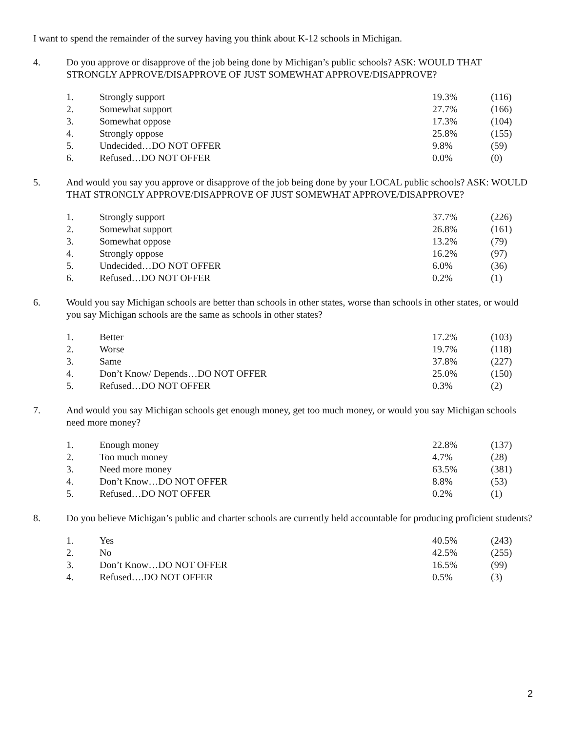I want to spend the remainder of the survey having you think about K-12 schools in Michigan.
4. Do you approve or disapprove of the job being done by Michigan’s public schools? ASK: WOULD THAT STRONGLY APPROVE/DISAPPROVE OF JUST SOMEWHAT APPROVE/DISAPPROVE?
| 1. | Strongly support | 19.3% | (116) |
| 2. | Somewhat support | 27.7% | (166) |
| 3. | Somewhat oppose | 17.3% | (104) |
| 4. | Strongly oppose | 25.8% | (155) |
| 5. | Undecided…DO NOT OFFER | 9.8% | (59) |
| 6. | Refused…DO NOT OFFER | 0.0% | (0) |
5. And would you say you approve or disapprove of the job being done by your LOCAL public schools? ASK: WOULD THAT STRONGLY APPROVE/DISAPPROVE OF JUST SOMEWHAT APPROVE/DISAPPROVE?
| 1. | Strongly support | 37.7% | (226) |
| 2. | Somewhat support | 26.8% | (161) |
| 3. | Somewhat oppose | 13.2% | (79) |
| 4. | Strongly oppose | 16.2% | (97) |
| 5. | Undecided…DO NOT OFFER | 6.0% | (36) |
| 6. | Refused…DO NOT OFFER | 0.2% | (1) |
6. Would you say Michigan schools are better than schools in other states, worse than schools in other states, or would you say Michigan schools are the same as schools in other states?
| 1. | Better | 17.2% | (103) |
| 2. | Worse | 19.7% | (118) |
| 3. | Same | 37.8% | (227) |
| 4. | Don’t Know/ Depends…DO NOT OFFER | 25.0% | (150) |
| 5. | Refused…DO NOT OFFER | 0.3% | (2) |
7. And would you say Michigan schools get enough money, get too much money, or would you say Michigan schools need more money?
| 1. | Enough money | 22.8% | (137) |
| 2. | Too much money | 4.7% | (28) |
| 3. | Need more money | 63.5% | (381) |
| 4. | Don’t Know…DO NOT OFFER | 8.8% | (53) |
| 5. | Refused…DO NOT OFFER | 0.2% | (1) |
8. Do you believe Michigan’s public and charter schools are currently held accountable for producing proficient students?
| 1. | Yes | 40.5% | (243) |
| 2. | No | 42.5% | (255) |
| 3. | Don’t Know…DO NOT OFFER | 16.5% | (99) |
| 4. | Refused….DO NOT OFFER | 0.5% | (3) |
2